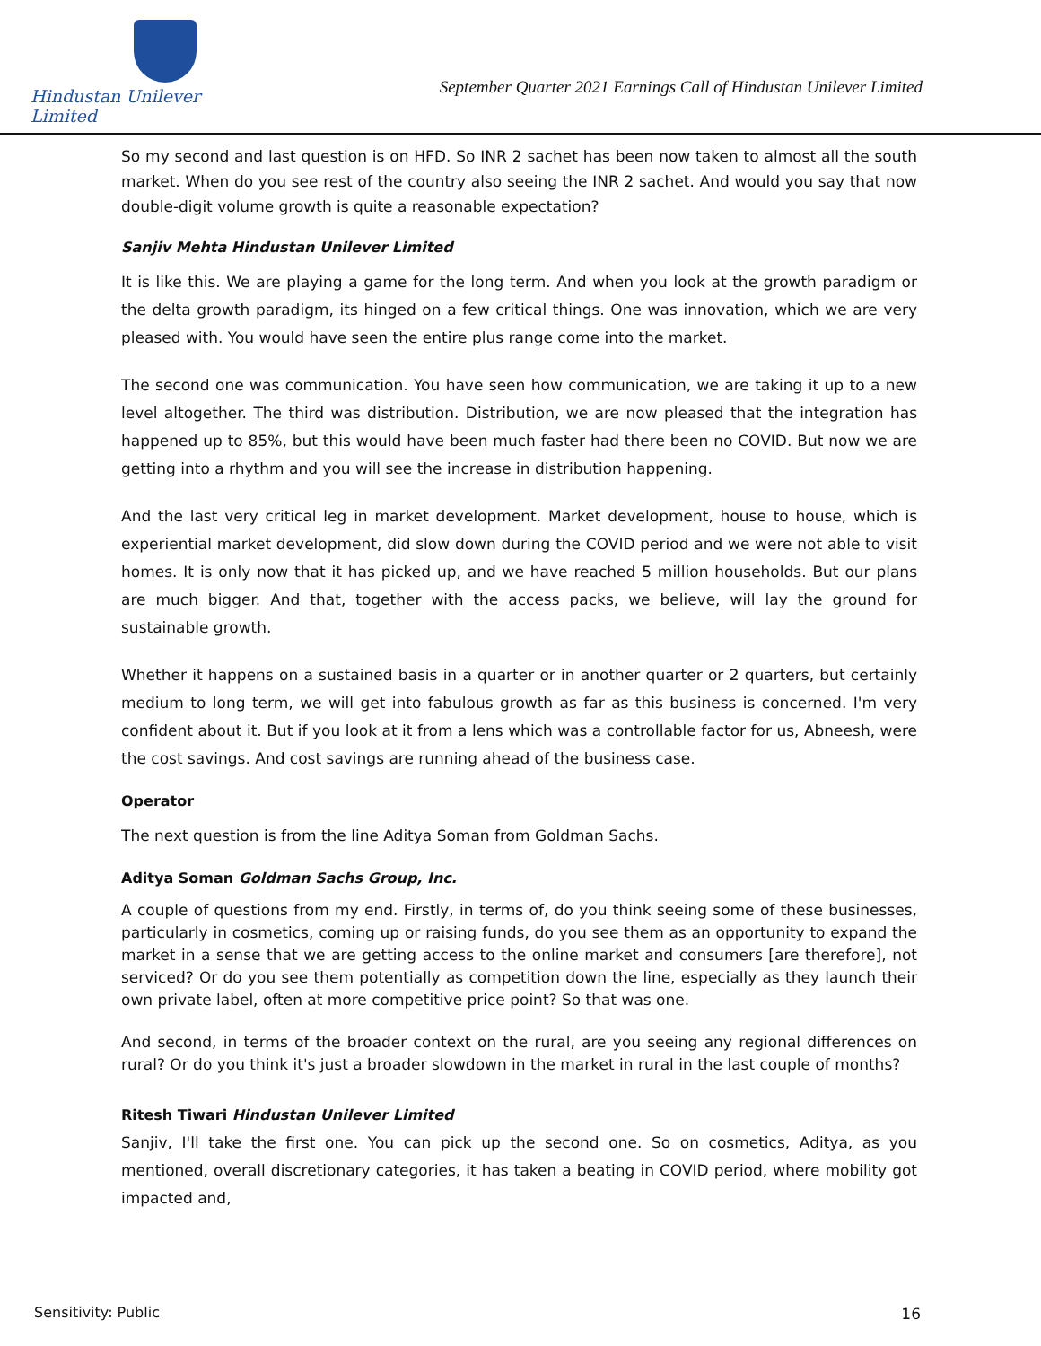Hindustan Unilever Limited
September Quarter 2021 Earnings Call of Hindustan Unilever Limited
So my second and last question is on HFD. So INR 2 sachet has been now taken to almost all the south market. When do you see rest of the country also seeing the INR 2 sachet. And would you say that now double-digit volume growth is quite a reasonable expectation?
Sanjiv Mehta Hindustan Unilever Limited
It is like this. We are playing a game for the long term. And when you look at the growth paradigm or the delta growth paradigm, its hinged on a few critical things. One was innovation, which we are very pleased with. You would have seen the entire plus range come into the market.
The second one was communication. You have seen how communication, we are taking it up to a new level altogether. The third was distribution. Distribution, we are now pleased that the integration has happened up to 85%, but this would have been much faster had there been no COVID. But now we are getting into a rhythm and you will see the increase in distribution happening.
And the last very critical leg in market development. Market development, house to house, which is experiential market development, did slow down during the COVID period and we were not able to visit homes. It is only now that it has picked up, and we have reached 5 million households. But our plans are much bigger. And that, together with the access packs, we believe, will lay the ground for sustainable growth.
Whether it happens on a sustained basis in a quarter or in another quarter or 2 quarters, but certainly medium to long term, we will get into fabulous growth as far as this business is concerned. I'm very confident about it. But if you look at it from a lens which was a controllable factor for us, Abneesh, were the cost savings. And cost savings are running ahead of the business case.
Operator
The next question is from the line Aditya Soman from Goldman Sachs.
Aditya Soman Goldman Sachs Group, Inc.
A couple of questions from my end. Firstly, in terms of, do you think seeing some of these businesses, particularly in cosmetics, coming up or raising funds, do you see them as an opportunity to expand the market in a sense that we are getting access to the online market and consumers [are therefore], not serviced? Or do you see them potentially as competition down the line, especially as they launch their own private label, often at more competitive price point? So that was one.
And second, in terms of the broader context on the rural, are you seeing any regional differences on rural? Or do you think it's just a broader slowdown in the market in rural in the last couple of months?
Ritesh Tiwari Hindustan Unilever Limited
Sanjiv, I'll take the first one. You can pick up the second one. So on cosmetics, Aditya, as you mentioned, overall discretionary categories, it has taken a beating in COVID period, where mobility got impacted and,
Sensitivity: Public 16